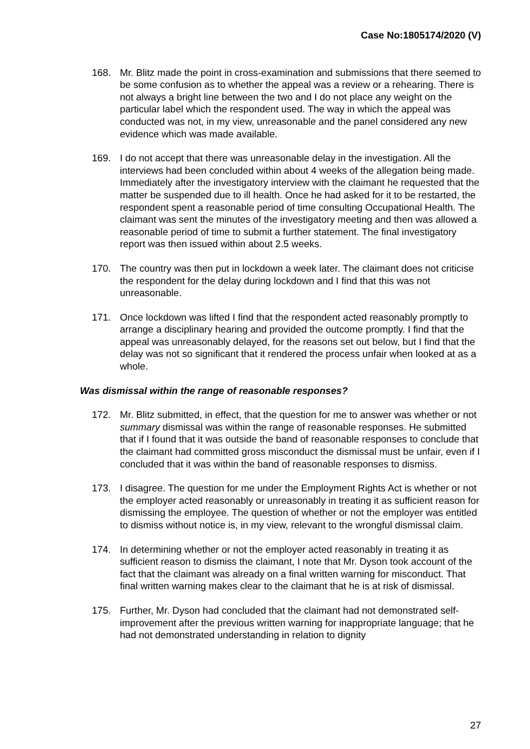Case No:1805174/2020 (V)
168. Mr. Blitz made the point in cross-examination and submissions that there seemed to be some confusion as to whether the appeal was a review or a rehearing. There is not always a bright line between the two and I do not place any weight on the particular label which the respondent used. The way in which the appeal was conducted was not, in my view, unreasonable and the panel considered any new evidence which was made available.
169. I do not accept that there was unreasonable delay in the investigation. All the interviews had been concluded within about 4 weeks of the allegation being made. Immediately after the investigatory interview with the claimant he requested that the matter be suspended due to ill health. Once he had asked for it to be restarted, the respondent spent a reasonable period of time consulting Occupational Health. The claimant was sent the minutes of the investigatory meeting and then was allowed a reasonable period of time to submit a further statement. The final investigatory report was then issued within about 2.5 weeks.
170. The country was then put in lockdown a week later. The claimant does not criticise the respondent for the delay during lockdown and I find that this was not unreasonable.
171. Once lockdown was lifted I find that the respondent acted reasonably promptly to arrange a disciplinary hearing and provided the outcome promptly. I find that the appeal was unreasonably delayed, for the reasons set out below, but I find that the delay was not so significant that it rendered the process unfair when looked at as a whole.
Was dismissal within the range of reasonable responses?
172. Mr. Blitz submitted, in effect, that the question for me to answer was whether or not summary dismissal was within the range of reasonable responses. He submitted that if I found that it was outside the band of reasonable responses to conclude that the claimant had committed gross misconduct the dismissal must be unfair, even if I concluded that it was within the band of reasonable responses to dismiss.
173. I disagree. The question for me under the Employment Rights Act is whether or not the employer acted reasonably or unreasonably in treating it as sufficient reason for dismissing the employee. The question of whether or not the employer was entitled to dismiss without notice is, in my view, relevant to the wrongful dismissal claim.
174. In determining whether or not the employer acted reasonably in treating it as sufficient reason to dismiss the claimant, I note that Mr. Dyson took account of the fact that the claimant was already on a final written warning for misconduct. That final written warning makes clear to the claimant that he is at risk of dismissal.
175. Further, Mr. Dyson had concluded that the claimant had not demonstrated self-improvement after the previous written warning for inappropriate language; that he had not demonstrated understanding in relation to dignity
27